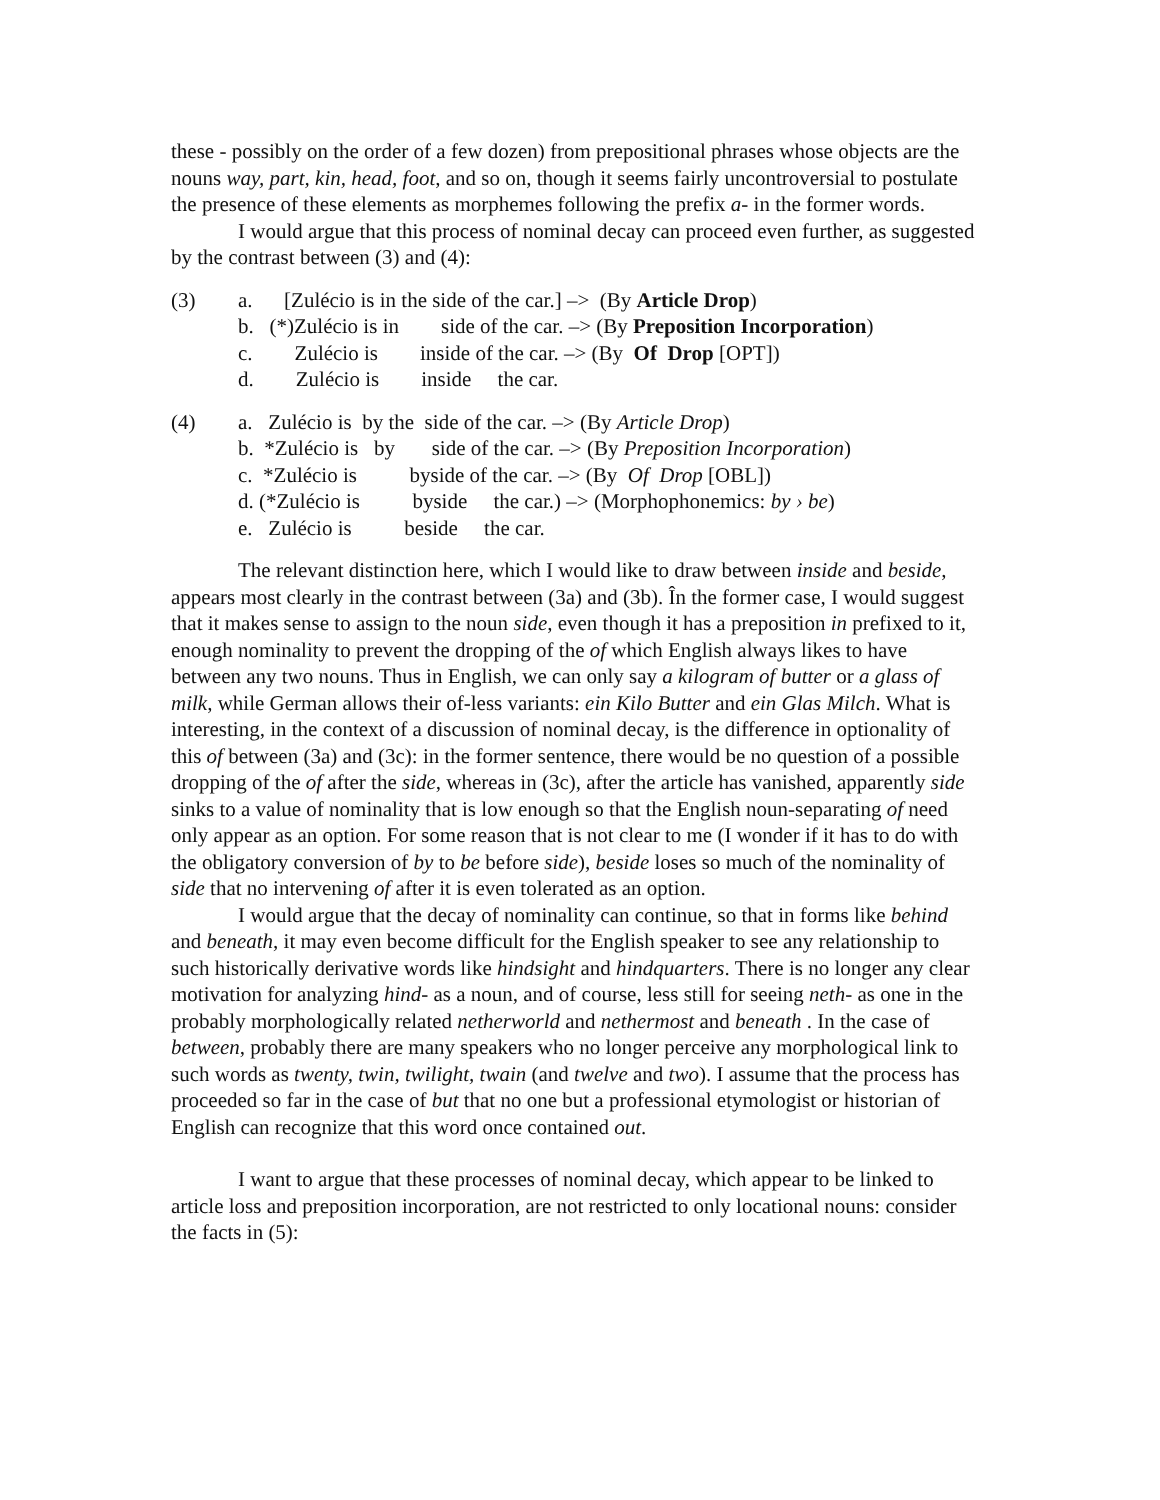these - possibly on the order of a few dozen) from prepositional phrases whose objects are the nouns way, part, kin, head, foot, and so on, though it seems fairly uncontroversial to postulate the presence of these elements as morphemes following the prefix a- in the former words.
I would argue that this process of nominal decay can proceed even further, as suggested by the contrast between (3) and (4):
(3)
a. [Zulécio is in the side of the car.] –> (By Article Drop)
b. (*)Zulécio is in side of the car. –> (By Preposition Incorporation)
c. Zulécio is inside of the car. –> (By Of Drop [OPT])
d. Zulécio is inside the car.
(4)
a. Zulécio is by the side of the car. –> (By Article Drop)
b. *Zulécio is by side of the car. –> (By Preposition Incorporation)
c. *Zulécio is byside of the car. –> (By Of Drop [OBL])
d. (*Zulécio is byside the car.) –> (Morphophonemics: by › be)
e. Zulécio is beside the car.
The relevant distinction here, which I would like to draw between inside and beside, appears most clearly in the contrast between (3a) and (3b). În the former case, I would suggest that it makes sense to assign to the noun side, even though it has a preposition in prefixed to it, enough nominality to prevent the dropping of the of which English always likes to have between any two nouns. Thus in English, we can only say a kilogram of butter or a glass of milk, while German allows their of-less variants: ein Kilo Butter and ein Glas Milch. What is interesting, in the context of a discussion of nominal decay, is the difference in optionality of this of between (3a) and (3c): in the former sentence, there would be no question of a possible dropping of the of after the side, whereas in (3c), after the article has vanished, apparently side sinks to a value of nominality that is low enough so that the English noun-separating of need only appear as an option. For some reason that is not clear to me (I wonder if it has to do with the obligatory conversion of by to be before side), beside loses so much of the nominality of side that no intervening of after it is even tolerated as an option.
I would argue that the decay of nominality can continue, so that in forms like behind and beneath, it may even become difficult for the English speaker to see any relationship to such historically derivative words like hindsight and hindquarters. There is no longer any clear motivation for analyzing hind- as a noun, and of course, less still for seeing neth- as one in the probably morphologically related netherworld and nethermost and beneath . In the case of between, probably there are many speakers who no longer perceive any morphological link to such words as twenty, twin, twilight, twain (and twelve and two). I assume that the process has proceeded so far in the case of but that no one but a professional etymologist or historian of English can recognize that this word once contained out.
I want to argue that these processes of nominal decay, which appear to be linked to article loss and preposition incorporation, are not restricted to only locational nouns: consider the facts in (5):